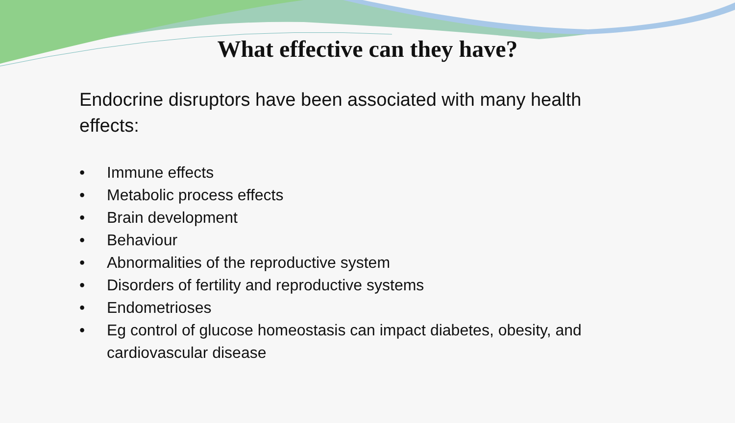What effective can they have?
Endocrine disruptors have been associated with many health effects:
• Immune effects
• Metabolic process effects
• Brain development
• Behaviour
• Abnormalities of the reproductive system
• Disorders of fertility and reproductive systems
• Endometrioses
• Eg control of glucose homeostasis can impact diabetes, obesity, and cardiovascular disease